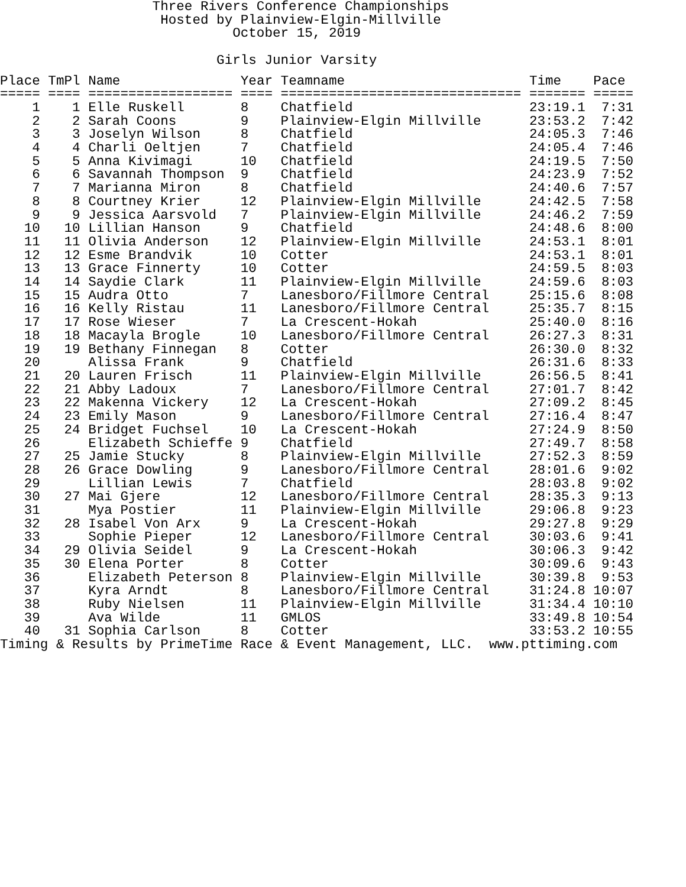Three Rivers Conference Championships
                    Hosted by Plainview-Elgin-Millville
                             October 15, 2019

                           Girls Junior Varsity
| Place | TmPl | Name | Year | Teamname | Time | Pace |
| --- | --- | --- | --- | --- | --- | --- |
| ===== | ==== | ================== | ==== | ============================== | ======= | ===== |
| 1 | 1 | Elle Ruskell | 8 | Chatfield | 23:19.1 | 7:31 |
| 2 | 2 | Sarah Coons | 9 | Plainview-Elgin Millville | 23:53.2 | 7:42 |
| 3 | 3 | Joselyn Wilson | 8 | Chatfield | 24:05.3 | 7:46 |
| 4 | 4 | Charli Oeltjen | 7 | Chatfield | 24:05.4 | 7:46 |
| 5 | 5 | Anna Kivimagi | 10 | Chatfield | 24:19.5 | 7:50 |
| 6 | 6 | Savannah Thompson | 9 | Chatfield | 24:23.9 | 7:52 |
| 7 | 7 | Marianna Miron | 8 | Chatfield | 24:40.6 | 7:57 |
| 8 | 8 | Courtney Krier | 12 | Plainview-Elgin Millville | 24:42.5 | 7:58 |
| 9 | 9 | Jessica Aarsvold | 7 | Plainview-Elgin Millville | 24:46.2 | 7:59 |
| 10 | 10 | Lillian Hanson | 9 | Chatfield | 24:48.6 | 8:00 |
| 11 | 11 | Olivia Anderson | 12 | Plainview-Elgin Millville | 24:53.1 | 8:01 |
| 12 | 12 | Esme Brandvik | 10 | Cotter | 24:53.1 | 8:01 |
| 13 | 13 | Grace Finnerty | 10 | Cotter | 24:59.5 | 8:03 |
| 14 | 14 | Saydie Clark | 11 | Plainview-Elgin Millville | 24:59.6 | 8:03 |
| 15 | 15 | Audra Otto | 7 | Lanesboro/Fillmore Central | 25:15.6 | 8:08 |
| 16 | 16 | Kelly Ristau | 11 | Lanesboro/Fillmore Central | 25:35.7 | 8:15 |
| 17 | 17 | Rose Wieser | 7 | La Crescent-Hokah | 25:40.0 | 8:16 |
| 18 | 18 | Macayla Brogle | 10 | Lanesboro/Fillmore Central | 26:27.3 | 8:31 |
| 19 | 19 | Bethany Finnegan | 8 | Cotter | 26:30.0 | 8:32 |
| 20 | | Alissa Frank | 9 | Chatfield | 26:31.6 | 8:33 |
| 21 | 20 | Lauren Frisch | 11 | Plainview-Elgin Millville | 26:56.5 | 8:41 |
| 22 | 21 | Abby Ladoux | 7 | Lanesboro/Fillmore Central | 27:01.7 | 8:42 |
| 23 | 22 | Makenna Vickery | 12 | La Crescent-Hokah | 27:09.2 | 8:45 |
| 24 | 23 | Emily Mason | 9 | Lanesboro/Fillmore Central | 27:16.4 | 8:47 |
| 25 | 24 | Bridget Fuchsel | 10 | La Crescent-Hokah | 27:24.9 | 8:50 |
| 26 | | Elizabeth Schieffe | 9 | Chatfield | 27:49.7 | 8:58 |
| 27 | 25 | Jamie Stucky | 8 | Plainview-Elgin Millville | 27:52.3 | 8:59 |
| 28 | 26 | Grace Dowling | 9 | Lanesboro/Fillmore Central | 28:01.6 | 9:02 |
| 29 | | Lillian Lewis | 7 | Chatfield | 28:03.8 | 9:02 |
| 30 | 27 | Mai Gjere | 12 | Lanesboro/Fillmore Central | 28:35.3 | 9:13 |
| 31 | | Mya Postier | 11 | Plainview-Elgin Millville | 29:06.8 | 9:23 |
| 32 | 28 | Isabel Von Arx | 9 | La Crescent-Hokah | 29:27.8 | 9:29 |
| 33 | | Sophie Pieper | 12 | Lanesboro/Fillmore Central | 30:03.6 | 9:41 |
| 34 | 29 | Olivia Seidel | 9 | La Crescent-Hokah | 30:06.3 | 9:42 |
| 35 | 30 | Elena Porter | 8 | Cotter | 30:09.6 | 9:43 |
| 36 | | Elizabeth Peterson | 8 | Plainview-Elgin Millville | 30:39.8 | 9:53 |
| 37 | | Kyra Arndt | 8 | Lanesboro/Fillmore Central | 31:24.8 | 10:07 |
| 38 | | Ruby Nielsen | 11 | Plainview-Elgin Millville | 31:34.4 | 10:10 |
| 39 | | Ava Wilde | 11 | GMLOS | 33:49.8 | 10:54 |
| 40 | 31 | Sophia Carlson | 8 | Cotter | 33:53.2 | 10:55 |
Timing & Results by PrimeTime Race & Event Management, LLC.  www.pttiming.com